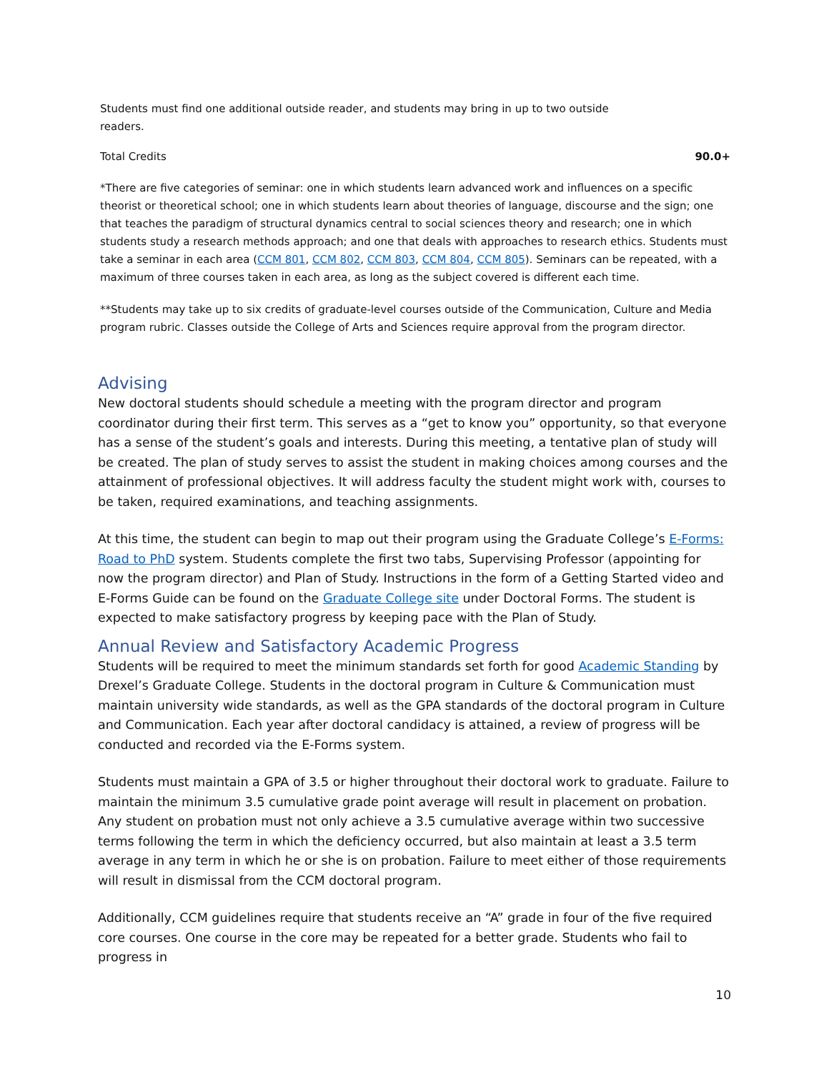Students must find one additional outside reader, and students may bring in up to two outside readers.
Total Credits 90.0+
*There are five categories of seminar: one in which students learn advanced work and influences on a specific theorist or theoretical school; one in which students learn about theories of language, discourse and the sign; one that teaches the paradigm of structural dynamics central to social sciences theory and research; one in which students study a research methods approach; and one that deals with approaches to research ethics. Students must take a seminar in each area (CCM 801, CCM 802, CCM 803, CCM 804, CCM 805). Seminars can be repeated, with a maximum of three courses taken in each area, as long as the subject covered is different each time.
**Students may take up to six credits of graduate-level courses outside of the Communication, Culture and Media program rubric. Classes outside the College of Arts and Sciences require approval from the program director.
Advising
New doctoral students should schedule a meeting with the program director and program coordinator during their first term. This serves as a “get to know you” opportunity, so that everyone has a sense of the student’s goals and interests. During this meeting, a tentative plan of study will be created. The plan of study serves to assist the student in making choices among courses and the attainment of professional objectives. It will address faculty the student might work with, courses to be taken, required examinations, and teaching assignments.
At this time, the student can begin to map out their program using the Graduate College’s E-Forms: Road to PhD system. Students complete the first two tabs, Supervising Professor (appointing for now the program director) and Plan of Study. Instructions in the form of a Getting Started video and E-Forms Guide can be found on the Graduate College site under Doctoral Forms. The student is expected to make satisfactory progress by keeping pace with the Plan of Study.
Annual Review and Satisfactory Academic Progress
Students will be required to meet the minimum standards set forth for good Academic Standing by Drexel’s Graduate College. Students in the doctoral program in Culture & Communication must maintain university wide standards, as well as the GPA standards of the doctoral program in Culture and Communication. Each year after doctoral candidacy is attained, a review of progress will be conducted and recorded via the E-Forms system.
Students must maintain a GPA of 3.5 or higher throughout their doctoral work to graduate. Failure to maintain the minimum 3.5 cumulative grade point average will result in placement on probation. Any student on probation must not only achieve a 3.5 cumulative average within two successive terms following the term in which the deficiency occurred, but also maintain at least a 3.5 term average in any term in which he or she is on probation. Failure to meet either of those requirements will result in dismissal from the CCM doctoral program.
Additionally, CCM guidelines require that students receive an “A” grade in four of the five required core courses. One course in the core may be repeated for a better grade. Students who fail to progress in
10